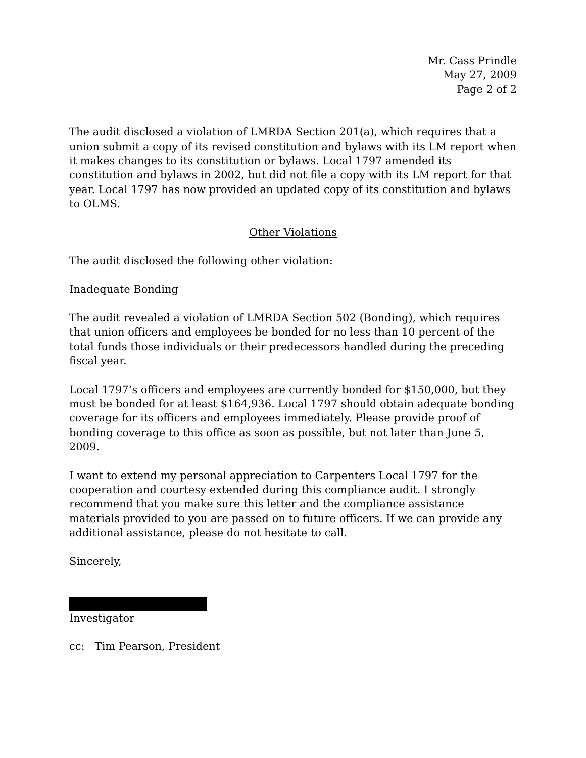Mr. Cass Prindle
May 27, 2009
Page 2 of 2
The audit disclosed a violation of LMRDA Section 201(a), which requires that a union submit a copy of its revised constitution and bylaws with its LM report when it makes changes to its constitution or bylaws. Local 1797 amended its constitution and bylaws in 2002, but did not file a copy with its LM report for that year. Local 1797 has now provided an updated copy of its constitution and bylaws to OLMS.
Other Violations
The audit disclosed the following other violation:
Inadequate Bonding
The audit revealed a violation of LMRDA Section 502 (Bonding), which requires that union officers and employees be bonded for no less than 10 percent of the total funds those individuals or their predecessors handled during the preceding fiscal year.
Local 1797’s officers and employees are currently bonded for $150,000, but they must be bonded for at least $164,936. Local 1797 should obtain adequate bonding coverage for its officers and employees immediately. Please provide proof of bonding coverage to this office as soon as possible, but not later than June 5, 2009.
I want to extend my personal appreciation to Carpenters Local 1797 for the cooperation and courtesy extended during this compliance audit. I strongly recommend that you make sure this letter and the compliance assistance materials provided to you are passed on to future officers. If we can provide any additional assistance, please do not hesitate to call.
Sincerely,
Investigator
cc: Tim Pearson, President